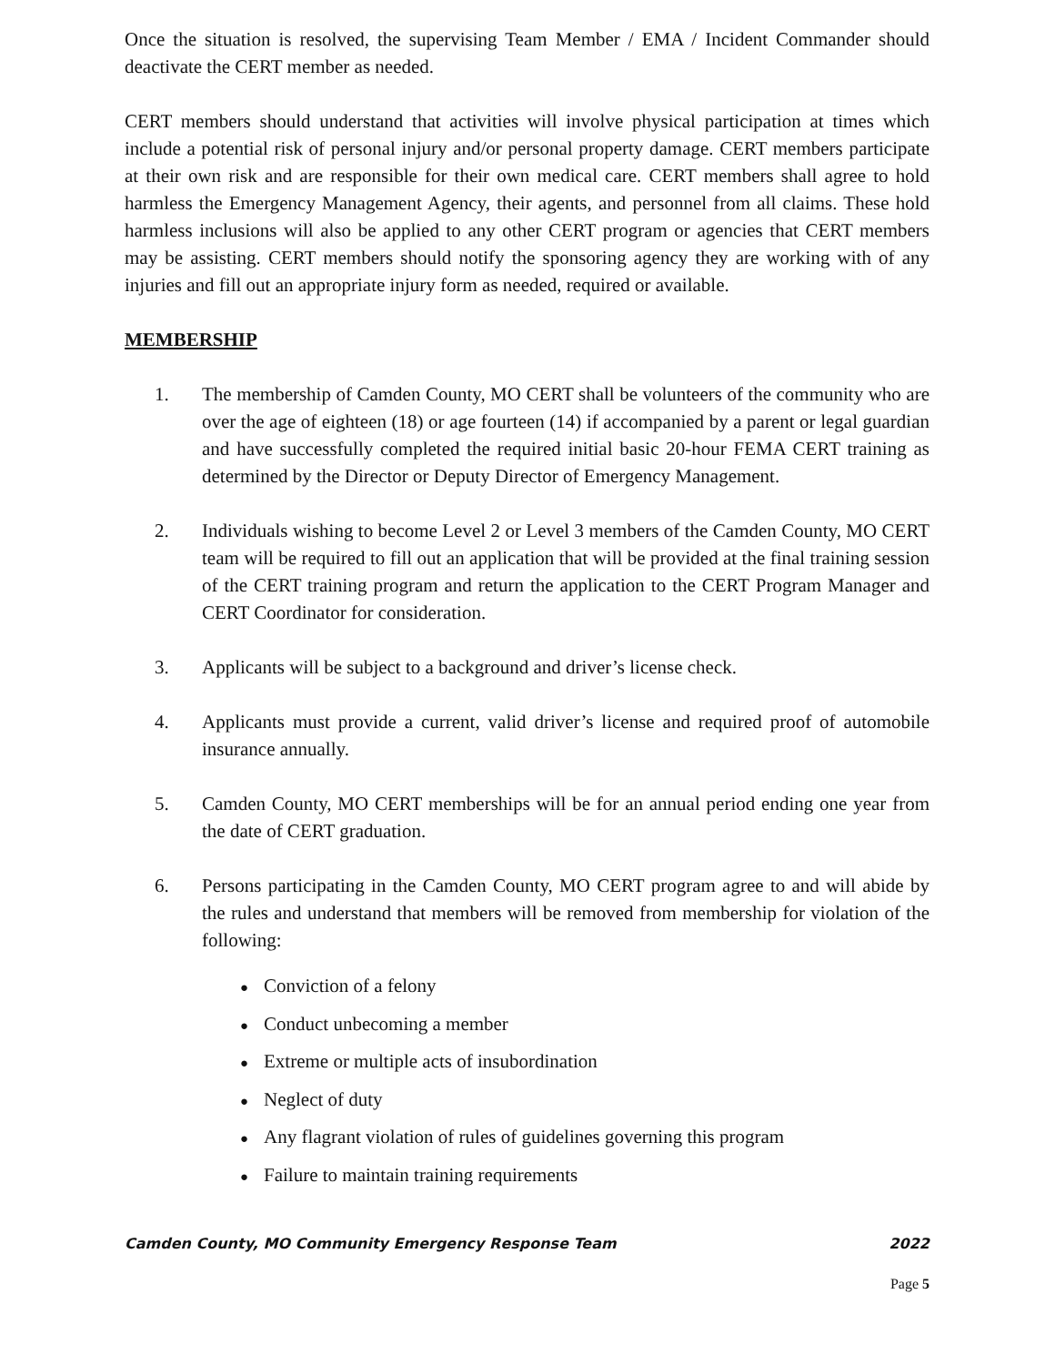Once the situation is resolved, the supervising Team Member / EMA / Incident Commander should deactivate the CERT member as needed.
CERT members should understand that activities will involve physical participation at times which include a potential risk of personal injury and/or personal property damage. CERT members participate at their own risk and are responsible for their own medical care. CERT members shall agree to hold harmless the Emergency Management Agency, their agents, and personnel from all claims. These hold harmless inclusions will also be applied to any other CERT program or agencies that CERT members may be assisting. CERT members should notify the sponsoring agency they are working with of any injuries and fill out an appropriate injury form as needed, required or available.
MEMBERSHIP
1. The membership of Camden County, MO CERT shall be volunteers of the community who are over the age of eighteen (18) or age fourteen (14) if accompanied by a parent or legal guardian and have successfully completed the required initial basic 20-hour FEMA CERT training as determined by the Director or Deputy Director of Emergency Management.
2. Individuals wishing to become Level 2 or Level 3 members of the Camden County, MO CERT team will be required to fill out an application that will be provided at the final training session of the CERT training program and return the application to the CERT Program Manager and CERT Coordinator for consideration.
3. Applicants will be subject to a background and driver’s license check.
4. Applicants must provide a current, valid driver’s license and required proof of automobile insurance annually.
5. Camden County, MO CERT memberships will be for an annual period ending one year from the date of CERT graduation.
6. Persons participating in the Camden County, MO CERT program agree to and will abide by the rules and understand that members will be removed from membership for violation of the following:
● Conviction of a felony
● Conduct unbecoming a member
● Extreme or multiple acts of insubordination
● Neglect of duty
● Any flagrant violation of rules of guidelines governing this program
● Failure to maintain training requirements
Camden County, MO Community Emergency Response Team 2022
Page 5